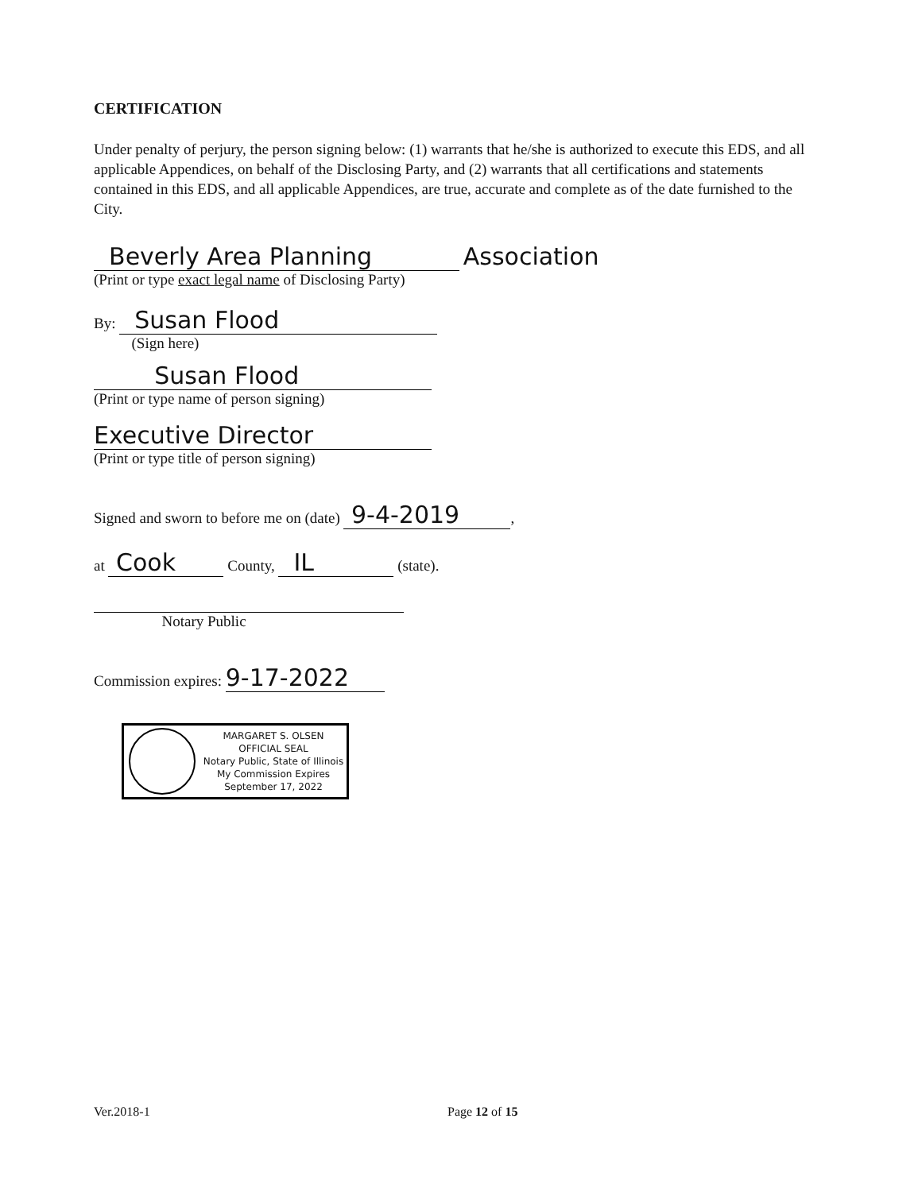CERTIFICATION
Under penalty of perjury, the person signing below: (1) warrants that he/she is authorized to execute this EDS, and all applicable Appendices, on behalf of the Disclosing Party, and (2) warrants that all certifications and statements contained in this EDS, and all applicable Appendices, are true, accurate and complete as of the date furnished to the City.
Beverly Area Planning Association
(Print or type exact legal name of Disclosing Party)
By: Susan Flood
(Sign here)
Susan Flood
(Print or type name of person signing)
Executive Director
(Print or type title of person signing)
Signed and sworn to before me on (date) 9-4-2019,
at Cook County, IL (state).
Notary Public
Commission expires: 9-17-2022
MARGARET S. OLSEN
OFFICIAL SEAL
Notary Public, State of Illinois
My Commission Expires
September 17, 2022
Ver.2018-1 Page 12 of 15